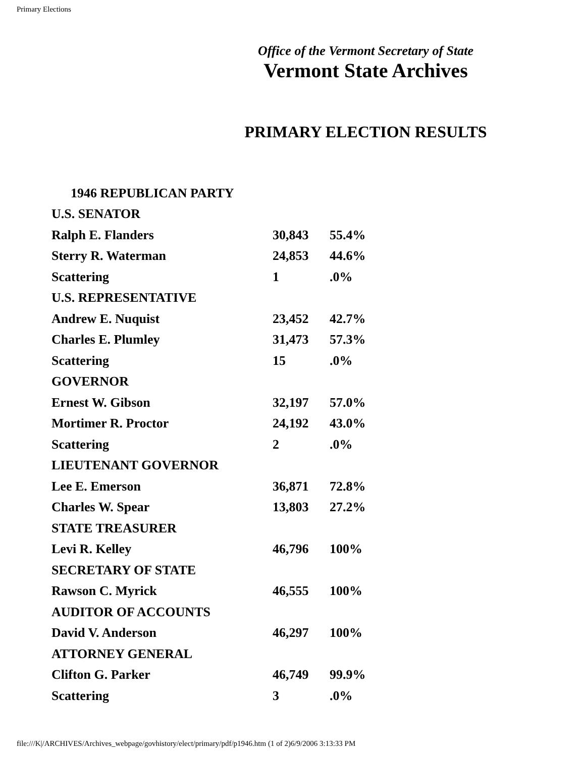Primary Elections
Office of the Vermont Secretary of State
Vermont State Archives
PRIMARY ELECTION RESULTS
| 1946 REPUBLICAN PARTY | | |
| U.S. SENATOR | | |
| Ralph E. Flanders | 30,843 | 55.4% |
| Sterry R. Waterman | 24,853 | 44.6% |
| Scattering | 1 | .0% |
| U.S. REPRESENTATIVE | | |
| Andrew E. Nuquist | 23,452 | 42.7% |
| Charles E. Plumley | 31,473 | 57.3% |
| Scattering | 15 | .0% |
| GOVERNOR | | |
| Ernest W. Gibson | 32,197 | 57.0% |
| Mortimer R. Proctor | 24,192 | 43.0% |
| Scattering | 2 | .0% |
| LIEUTENANT GOVERNOR | | |
| Lee E. Emerson | 36,871 | 72.8% |
| Charles W. Spear | 13,803 | 27.2% |
| STATE TREASURER | | |
| Levi R. Kelley | 46,796 | 100% |
| SECRETARY OF STATE | | |
| Rawson C. Myrick | 46,555 | 100% |
| AUDITOR OF ACCOUNTS | | |
| David V. Anderson | 46,297 | 100% |
| ATTORNEY GENERAL | | |
| Clifton G. Parker | 46,749 | 99.9% |
| Scattering | 3 | .0% |
file:///K|/ARCHIVES/Archives_webpage/govhistory/elect/primary/pdf/p1946.htm (1 of 2)6/9/2006 3:13:33 PM